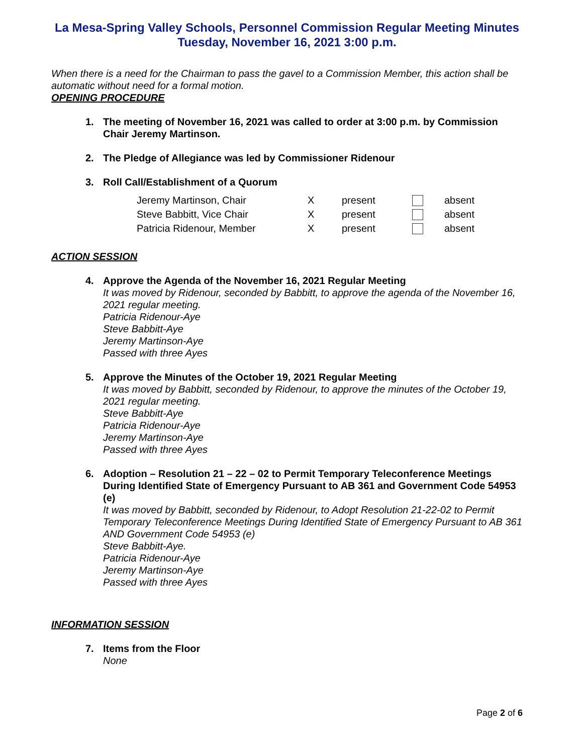La Mesa-Spring Valley Schools, Personnel Commission Regular Meeting Minutes
Tuesday, November 16, 2021 3:00 p.m.
When there is a need for the Chairman to pass the gavel to a Commission Member, this action shall be automatic without need for a formal motion.
OPENING PROCEDURE
1. The meeting of November 16, 2021 was called to order at 3:00 p.m. by Commission Chair Jeremy Martinson.
2. The Pledge of Allegiance was led by Commissioner Ridenour
3. Roll Call/Establishment of a Quorum
| Jeremy Martinson, Chair | X | present | | absent |
| Steve Babbitt, Vice Chair | X | present | | absent |
| Patricia Ridenour, Member | X | present | | absent |
ACTION SESSION
4. Approve the Agenda of the November 16, 2021 Regular Meeting
It was moved by Ridenour, seconded by Babbitt, to approve the agenda of the November 16, 2021 regular meeting.
Patricia Ridenour-Aye
Steve Babbitt-Aye
Jeremy Martinson-Aye
Passed with three Ayes
5. Approve the Minutes of the October 19, 2021 Regular Meeting
It was moved by Babbitt, seconded by Ridenour, to approve the minutes of the October 19, 2021 regular meeting.
Steve Babbitt-Aye
Patricia Ridenour-Aye
Jeremy Martinson-Aye
Passed with three Ayes
6. Adoption – Resolution 21 – 22 – 02 to Permit Temporary Teleconference Meetings During Identified State of Emergency Pursuant to AB 361 and Government Code 54953 (e)
It was moved by Babbitt, seconded by Ridenour, to Adopt Resolution 21-22-02 to Permit Temporary Teleconference Meetings During Identified State of Emergency Pursuant to AB 361 AND Government Code 54953 (e)
Steve Babbitt-Aye.
Patricia Ridenour-Aye
Jeremy Martinson-Aye
Passed with three Ayes
INFORMATION SESSION
7. Items from the Floor
None
Page 2 of 6